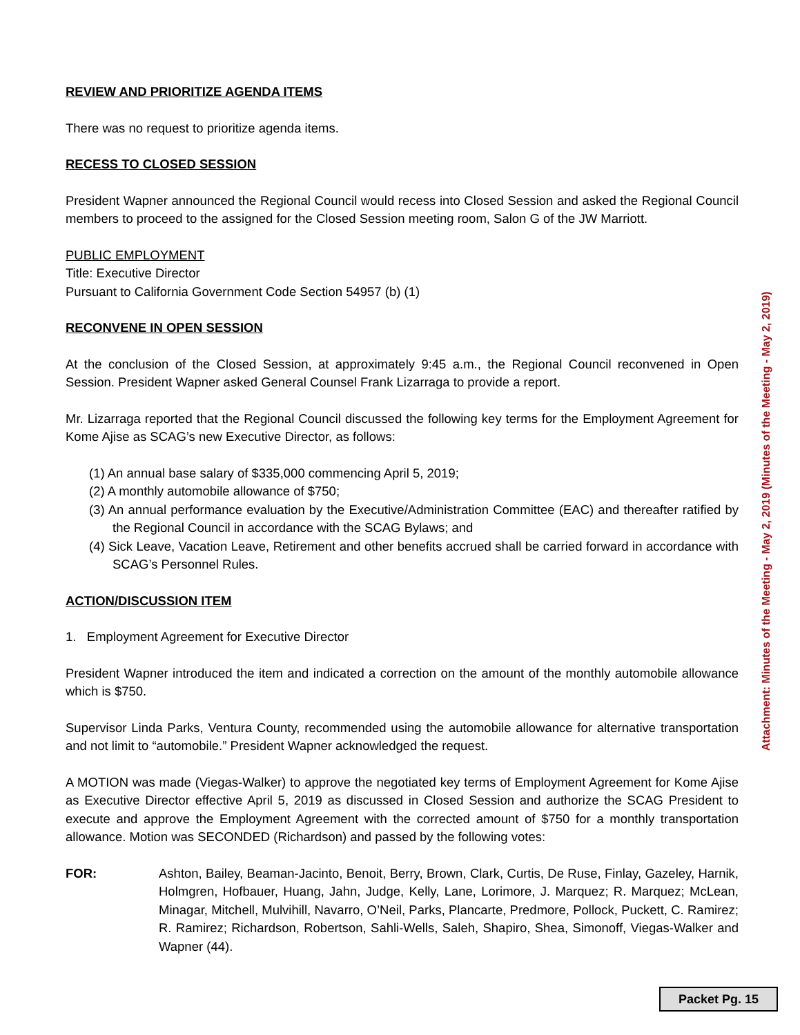REVIEW AND PRIORITIZE AGENDA ITEMS
There was no request to prioritize agenda items.
RECESS TO CLOSED SESSION
President Wapner announced the Regional Council would recess into Closed Session and asked the Regional Council members to proceed to the assigned for the Closed Session meeting room, Salon G of the JW Marriott.
PUBLIC EMPLOYMENT
Title: Executive Director
Pursuant to California Government Code Section 54957 (b) (1)
RECONVENE IN OPEN SESSION
At the conclusion of the Closed Session, at approximately 9:45 a.m., the Regional Council reconvened in Open Session. President Wapner asked General Counsel Frank Lizarraga to provide a report.
Mr. Lizarraga reported that the Regional Council discussed the following key terms for the Employment Agreement for Kome Ajise as SCAG’s new Executive Director, as follows:
(1) An annual base salary of $335,000 commencing April 5, 2019;
(2) A monthly automobile allowance of $750;
(3) An annual performance evaluation by the Executive/Administration Committee (EAC) and thereafter ratified by the Regional Council in accordance with the SCAG Bylaws; and
(4) Sick Leave, Vacation Leave, Retirement and other benefits accrued shall be carried forward in accordance with SCAG’s Personnel Rules.
ACTION/DISCUSSION ITEM
1. Employment Agreement for Executive Director
President Wapner introduced the item and indicated a correction on the amount of the monthly automobile allowance which is $750.
Supervisor Linda Parks, Ventura County, recommended using the automobile allowance for alternative transportation and not limit to “automobile.” President Wapner acknowledged the request.
A MOTION was made (Viegas-Walker) to approve the negotiated key terms of Employment Agreement for Kome Ajise as Executive Director effective April 5, 2019 as discussed in Closed Session and authorize the SCAG President to execute and approve the Employment Agreement with the corrected amount of $750 for a monthly transportation allowance. Motion was SECONDED (Richardson) and passed by the following votes:
FOR: Ashton, Bailey, Beaman-Jacinto, Benoit, Berry, Brown, Clark, Curtis, De Ruse, Finlay, Gazeley, Harnik, Holmgren, Hofbauer, Huang, Jahn, Judge, Kelly, Lane, Lorimore, J. Marquez; R. Marquez; McLean, Minagar, Mitchell, Mulvihill, Navarro, O’Neil, Parks, Plancarte, Predmore, Pollock, Puckett, C. Ramirez; R. Ramirez; Richardson, Robertson, Sahli-Wells, Saleh, Shapiro, Shea, Simonoff, Viegas-Walker and Wapner (44).
Attachment: Minutes of the Meeting - May 2, 2019 (Minutes of the Meeting - May 2, 2019)
Packet Pg. 15